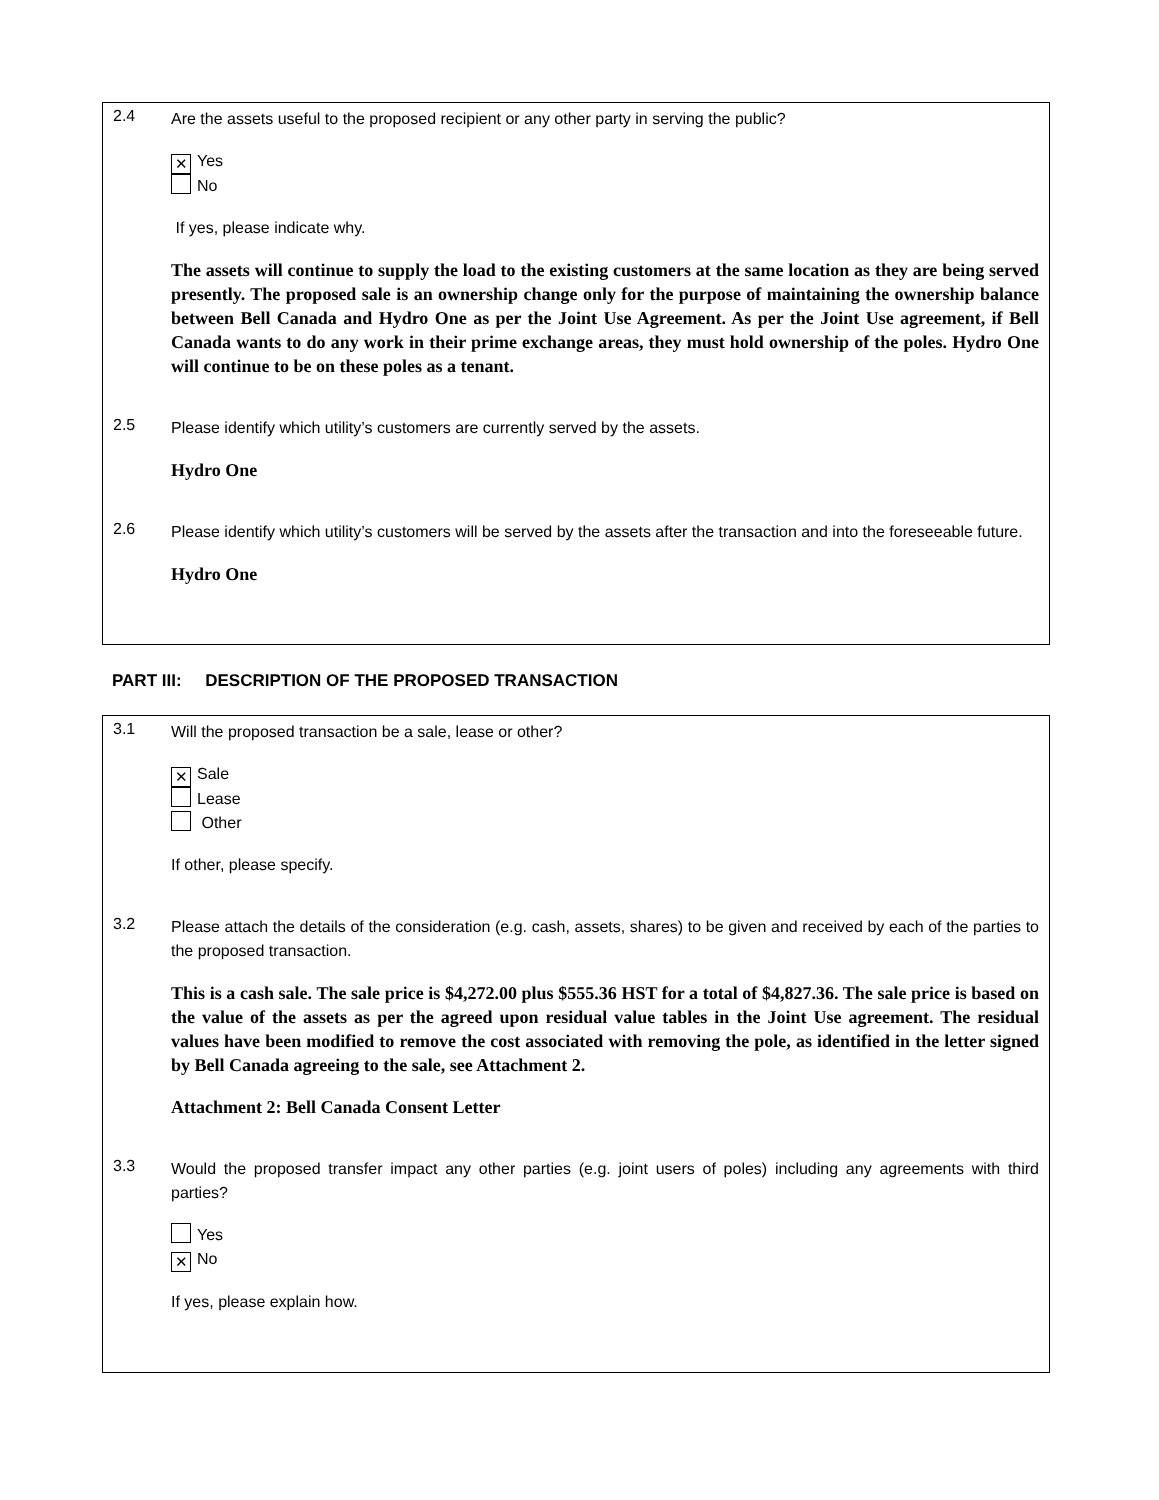2.4
Are the assets useful to the proposed recipient or any other party in serving the public?
✕ Yes
No
If yes, please indicate why.
The assets will continue to supply the load to the existing customers at the same location as they are being served presently. The proposed sale is an ownership change only for the purpose of maintaining the ownership balance between Bell Canada and Hydro One as per the Joint Use Agreement. As per the Joint Use agreement, if Bell Canada wants to do any work in their prime exchange areas, they must hold ownership of the poles. Hydro One will continue to be on these poles as a tenant.
2.5
Please identify which utility’s customers are currently served by the assets.
Hydro One
2.6
Please identify which utility’s customers will be served by the assets after the transaction and into the foreseeable future.
Hydro One
PART III: DESCRIPTION OF THE PROPOSED TRANSACTION
3.1
Will the proposed transaction be a sale, lease or other?
✕ Sale
Lease
Other
If other, please specify.
3.2
Please attach the details of the consideration (e.g. cash, assets, shares) to be given and received by each of the parties to the proposed transaction.
This is a cash sale. The sale price is $4,272.00 plus $555.36 HST for a total of $4,827.36. The sale price is based on the value of the assets as per the agreed upon residual value tables in the Joint Use agreement. The residual values have been modified to remove the cost associated with removing the pole, as identified in the letter signed by Bell Canada agreeing to the sale, see Attachment 2.
Attachment 2: Bell Canada Consent Letter
3.3
Would the proposed transfer impact any other parties (e.g. joint users of poles) including any agreements with third parties?
Yes
✕ No
If yes, please explain how.